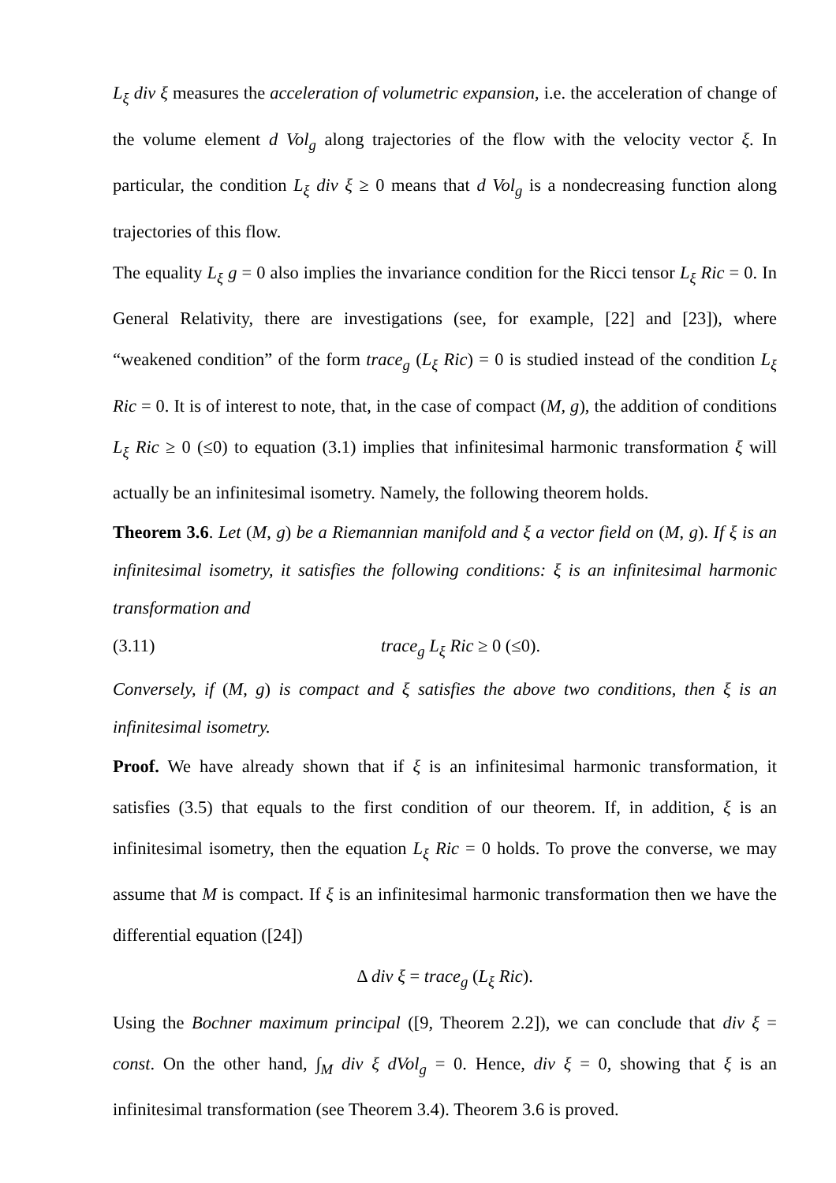L<sub>ξ</sub> div ξ measures the acceleration of volumetric expansion, i.e. the acceleration of change of the volume element d Vol<sub>g</sub> along trajectories of the flow with the velocity vector ξ. In particular, the condition L<sub>ξ</sub> div ξ ≥ 0 means that d Vol<sub>g</sub> is a nondecreasing function along trajectories of this flow.
The equality L<sub>ξ</sub> g = 0 also implies the invariance condition for the Ricci tensor L<sub>ξ</sub> Ric = 0. In General Relativity, there are investigations (see, for example, [22] and [23]), where “weakened condition” of the form trace<sub>g</sub> (L<sub>ξ</sub> Ric) = 0 is studied instead of the condition L<sub>ξ</sub> Ric = 0. It is of interest to note, that, in the case of compact (M, g), the addition of conditions L<sub>ξ</sub> Ric ≥ 0 (≤0) to equation (3.1) implies that infinitesimal harmonic transformation ξ will actually be an infinitesimal isometry. Namely, the following theorem holds.
Theorem 3.6. Let (M, g) be a Riemannian manifold and ξ a vector field on (M, g). If ξ is an infinitesimal isometry, it satisfies the following conditions: ξ is an infinitesimal harmonic transformation and
(3.11) trace<sub>g</sub> L<sub>ξ</sub> Ric ≥ 0 (≤0).
Conversely, if (M, g) is compact and ξ satisfies the above two conditions, then ξ is an infinitesimal isometry.
Proof. We have already shown that if ξ is an infinitesimal harmonic transformation, it satisfies (3.5) that equals to the first condition of our theorem. If, in addition, ξ is an infinitesimal isometry, then the equation L<sub>ξ</sub> Ric = 0 holds. To prove the converse, we may assume that M is compact. If ξ is an infinitesimal harmonic transformation then we have the differential equation ([24])
Δ div ξ = trace<sub>g</sub> (L<sub>ξ</sub> Ric).
Using the Bochner maximum principal ([9, Theorem 2.2]), we can conclude that div ξ = const. On the other hand, ∫<sub>M</sub> div ξ dVol<sub>g</sub> = 0. Hence, div ξ = 0, showing that ξ is an infinitesimal transformation (see Theorem 3.4). Theorem 3.6 is proved.